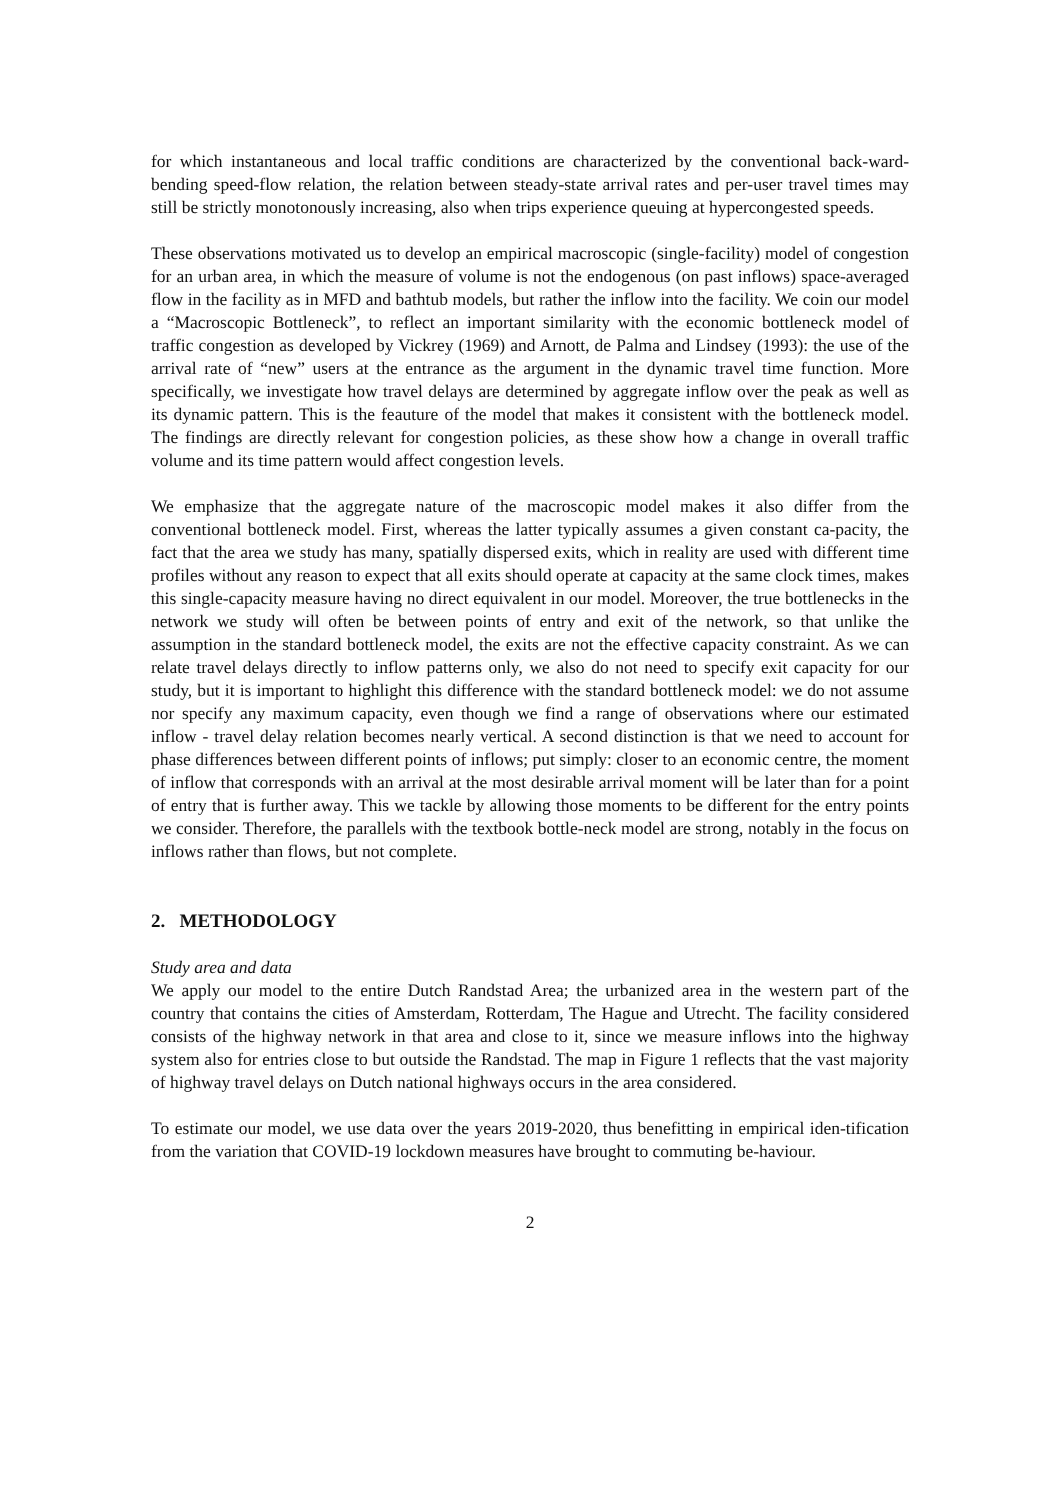for which instantaneous and local traffic conditions are characterized by the conventional back-ward-bending speed-flow relation, the relation between steady-state arrival rates and per-user travel times may still be strictly monotonously increasing, also when trips experience queuing at hypercongested speeds.
These observations motivated us to develop an empirical macroscopic (single-facility) model of congestion for an urban area, in which the measure of volume is not the endogenous (on past inflows) space-averaged flow in the facility as in MFD and bathtub models, but rather the inflow into the facility. We coin our model a “Macroscopic Bottleneck”, to reflect an important similarity with the economic bottleneck model of traffic congestion as developed by Vickrey (1969) and Arnott, de Palma and Lindsey (1993): the use of the arrival rate of “new” users at the entrance as the argument in the dynamic travel time function. More specifically, we investigate how travel delays are determined by aggregate inflow over the peak as well as its dynamic pattern. This is the feauture of the model that makes it consistent with the bottleneck model. The findings are directly relevant for congestion policies, as these show how a change in overall traffic volume and its time pattern would affect congestion levels.
We emphasize that the aggregate nature of the macroscopic model makes it also differ from the conventional bottleneck model. First, whereas the latter typically assumes a given constant ca-pacity, the fact that the area we study has many, spatially dispersed exits, which in reality are used with different time profiles without any reason to expect that all exits should operate at capacity at the same clock times, makes this single-capacity measure having no direct equivalent in our model. Moreover, the true bottlenecks in the network we study will often be between points of entry and exit of the network, so that unlike the assumption in the standard bottleneck model, the exits are not the effective capacity constraint. As we can relate travel delays directly to inflow patterns only, we also do not need to specify exit capacity for our study, but it is important to highlight this difference with the standard bottleneck model: we do not assume nor specify any maximum capacity, even though we find a range of observations where our estimated inflow - travel delay relation becomes nearly vertical. A second distinction is that we need to account for phase differences between different points of inflows; put simply: closer to an economic centre, the moment of inflow that corresponds with an arrival at the most desirable arrival moment will be later than for a point of entry that is further away. This we tackle by allowing those moments to be different for the entry points we consider. Therefore, the parallels with the textbook bottle-neck model are strong, notably in the focus on inflows rather than flows, but not complete.
2. METHODOLOGY
Study area and data
We apply our model to the entire Dutch Randstad Area; the urbanized area in the western part of the country that contains the cities of Amsterdam, Rotterdam, The Hague and Utrecht. The facility considered consists of the highway network in that area and close to it, since we measure inflows into the highway system also for entries close to but outside the Randstad. The map in Figure 1 reflects that the vast majority of highway travel delays on Dutch national highways occurs in the area considered.
To estimate our model, we use data over the years 2019-2020, thus benefitting in empirical iden-tification from the variation that COVID-19 lockdown measures have brought to commuting be-haviour.
2